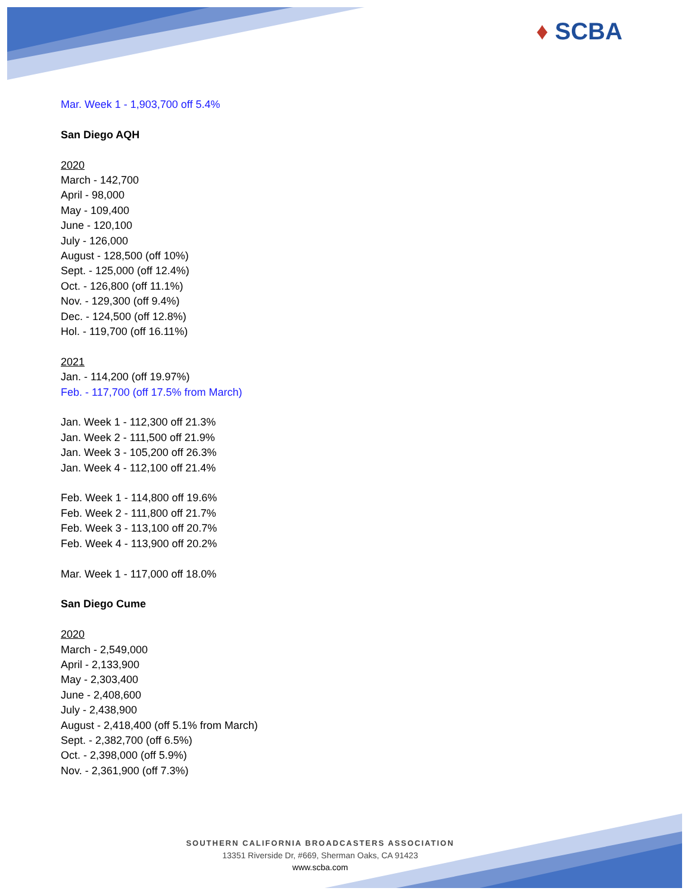♦ SCBA
Mar. Week 1 - 1,903,700 off 5.4%
San Diego AQH
2020
March - 142,700
April - 98,000
May - 109,400
June - 120,100
July - 126,000
August - 128,500 (off 10%)
Sept. - 125,000 (off 12.4%)
Oct. - 126,800 (off 11.1%)
Nov. - 129,300 (off 9.4%)
Dec. - 124,500 (off 12.8%)
Hol. - 119,700 (off 16.11%)
2021
Jan. - 114,200 (off 19.97%)
Feb. - 117,700 (off 17.5% from March)
Jan. Week 1 - 112,300 off 21.3%
Jan. Week 2 - 111,500 off 21.9%
Jan. Week 3 - 105,200 off 26.3%
Jan. Week 4 - 112,100 off 21.4%
Feb. Week 1 - 114,800 off 19.6%
Feb. Week 2 - 111,800 off 21.7%
Feb. Week 3 - 113,100 off 20.7%
Feb. Week 4 - 113,900 off 20.2%
Mar. Week 1 - 117,000 off 18.0%
San Diego Cume
2020
March - 2,549,000
April - 2,133,900
May - 2,303,400
June - 2,408,600
July - 2,438,900
August - 2,418,400 (off 5.1% from March)
Sept. - 2,382,700 (off 6.5%)
Oct. - 2,398,000 (off 5.9%)
Nov. - 2,361,900 (off 7.3%)
SOUTHERN CALIFORNIA BROADCASTERS ASSOCIATION
13351 Riverside Dr, #669, Sherman Oaks, CA 91423
www.scba.com